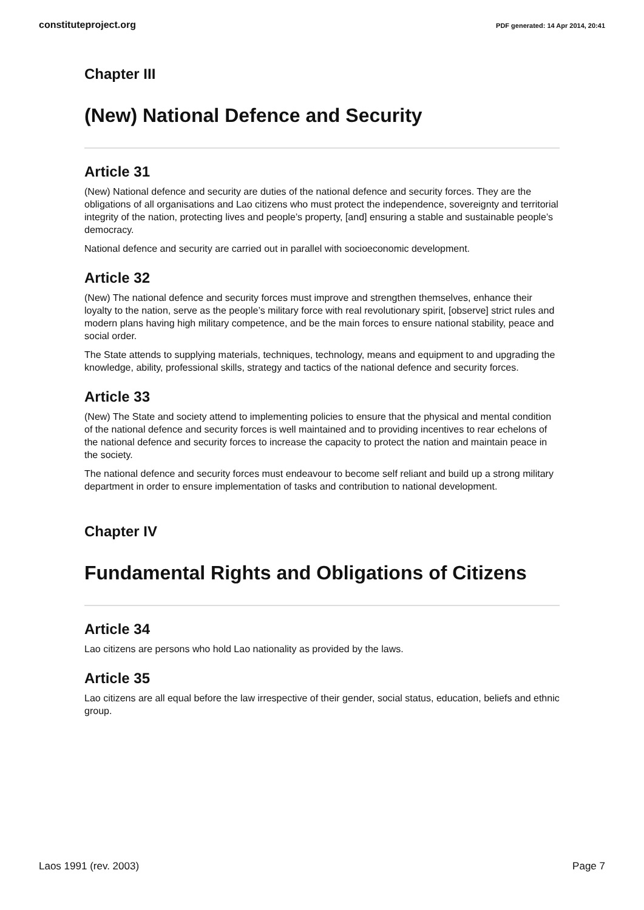constituteproject.org PDF generated: 14 Apr 2014, 20:41
Chapter III
(New) National Defence and Security
Article 31
(New) National defence and security are duties of the national defence and security forces. They are the obligations of all organisations and Lao citizens who must protect the independence, sovereignty and territorial integrity of the nation, protecting lives and people’s property, [and] ensuring a stable and sustainable people’s democracy.
National defence and security are carried out in parallel with socioeconomic development.
Article 32
(New) The national defence and security forces must improve and strengthen themselves, enhance their loyalty to the nation, serve as the people’s military force with real revolutionary spirit, [observe] strict rules and modern plans having high military competence, and be the main forces to ensure national stability, peace and social order.
The State attends to supplying materials, techniques, technology, means and equipment to and upgrading the knowledge, ability, professional skills, strategy and tactics of the national defence and security forces.
Article 33
(New) The State and society attend to implementing policies to ensure that the physical and mental condition of the national defence and security forces is well maintained and to providing incentives to rear echelons of the national defence and security forces to increase the capacity to protect the nation and maintain peace in the society.
The national defence and security forces must endeavour to become self reliant and build up a strong military department in order to ensure implementation of tasks and contribution to national development.
Chapter IV
Fundamental Rights and Obligations of Citizens
Article 34
Lao citizens are persons who hold Lao nationality as provided by the laws.
Article 35
Lao citizens are all equal before the law irrespective of their gender, social status, education, beliefs and ethnic group.
Laos 1991 (rev. 2003) Page 7